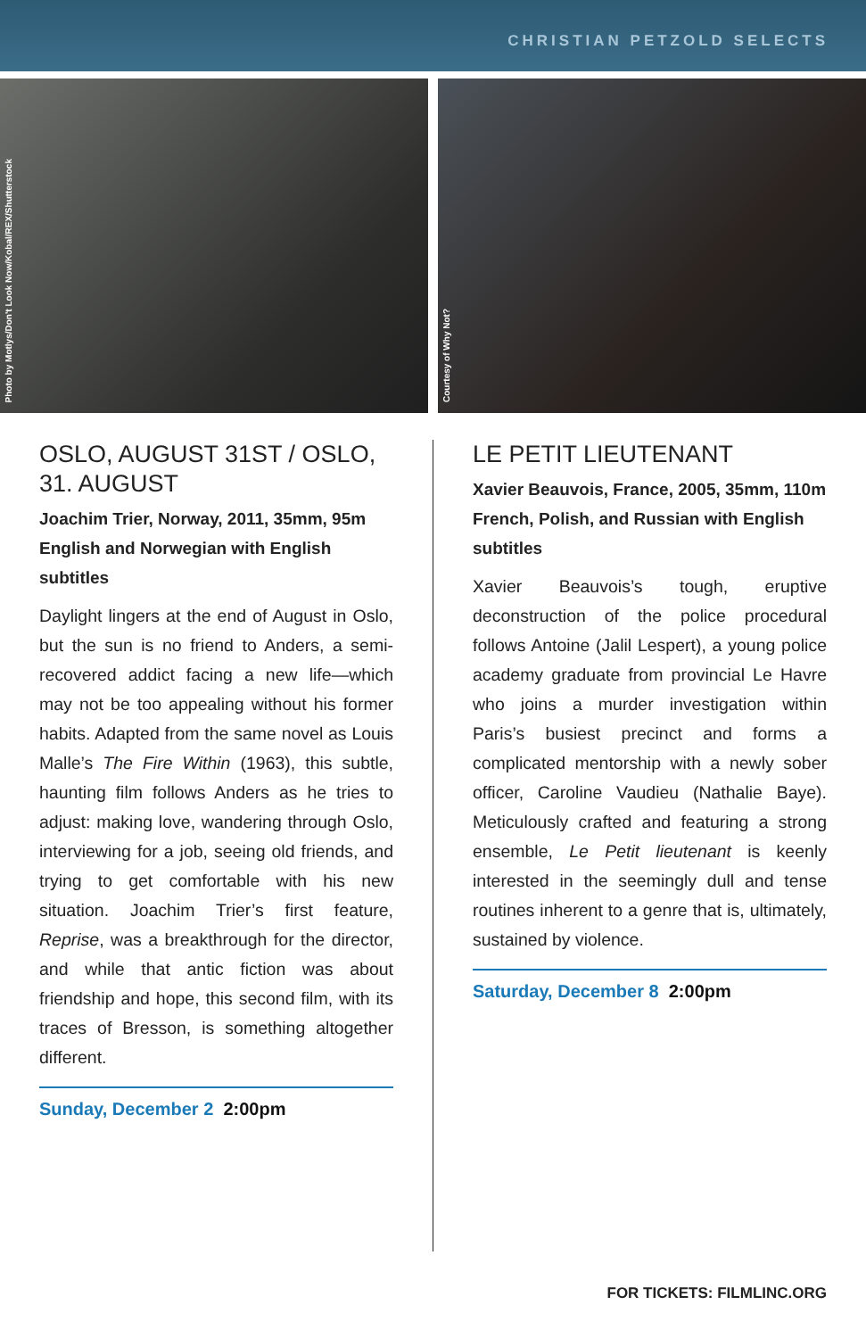CHRISTIAN PETZOLD SELECTS
Photo by Motlys/Don't Look Now/Kobal/REX/Shutterstock
Courtesy of Why Not?
OSLO, AUGUST 31ST / OSLO, 31. AUGUST
Joachim Trier, Norway, 2011, 35mm, 95m
English and Norwegian with English subtitles
Daylight lingers at the end of August in Oslo, but the sun is no friend to Anders, a semi-recovered addict facing a new life—which may not be too appealing without his former habits. Adapted from the same novel as Louis Malle’s The Fire Within (1963), this subtle, haunting film follows Anders as he tries to adjust: making love, wandering through Oslo, interviewing for a job, seeing old friends, and trying to get comfortable with his new situation. Joachim Trier’s first feature, Reprise, was a breakthrough for the director, and while that antic fiction was about friendship and hope, this second film, with its traces of Bresson, is something altogether different.
Sunday, December 2 2:00pm
LE PETIT LIEUTENANT
Xavier Beauvois, France, 2005, 35mm, 110m
French, Polish, and Russian with English subtitles
Xavier Beauvois’s tough, eruptive deconstruction of the police procedural follows Antoine (Jalil Lespert), a young police academy graduate from provincial Le Havre who joins a murder investigation within Paris’s busiest precinct and forms a complicated mentorship with a newly sober officer, Caroline Vaudieu (Nathalie Baye). Meticulously crafted and featuring a strong ensemble, Le Petit lieutenant is keenly interested in the seemingly dull and tense routines inherent to a genre that is, ultimately, sustained by violence.
Saturday, December 8 2:00pm
FOR TICKETS: FILMLINC.ORG